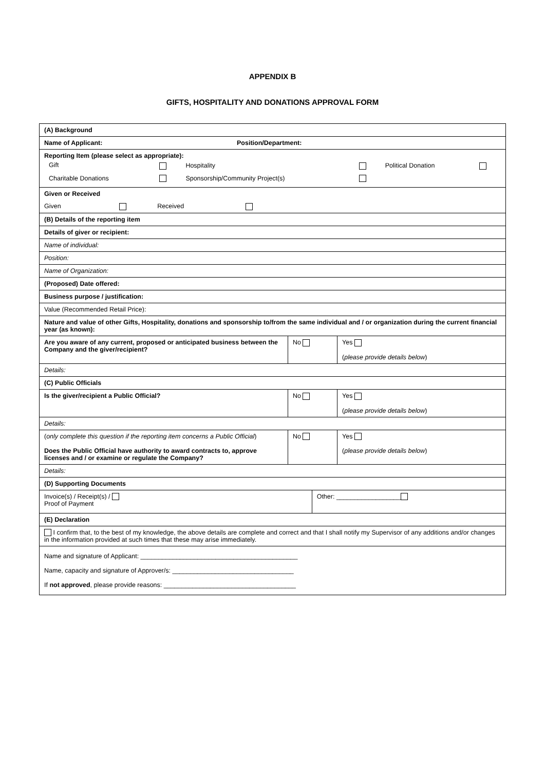APPENDIX B
GIFTS, HOSPITALITY AND DONATIONS APPROVAL FORM
| (A) Background | | | |
| Name of Applicant: Position/Department: | | | |
| Reporting Item (please select as appropriate): / Gift / / Hospitality / / Political Donation / / / Charitable Donations / / Sponsorship/Community Project(s) / / / / | | | |
| Given or Received Given Received | | | |
| (B) Details of the reporting item | | | |
| Details of giver or recipient: | | | |
| Name of individual: | | | |
| Position: | | | |
| Name of Organization: | | | |
| (Proposed) Date offered: | | | |
| Business purpose / justification: | | | |
| Value (Recommended Retail Price): | | | |
| Nature and value of other Gifts, Hospitality, donations and sponsorship to/from the same individual and / or organization during the current financial year (as known): | | | |
| Are you aware of any current, proposed or anticipated business between the Company and the giver/recipient? | No | | Yes ( please provide details below ) |
| Details: | | | |
| (C) Public Officials | | | |
| Is the giver/recipient a Public Official? | No | | Yes ( please provide details below ) |
| Details: | | | |
| ( only complete this question if the reporting item concerns a Public Official ) Does the Public Official have authority to award contracts to, approve licenses and / or examine or regulate the Company? | No | | Yes ( please provide details below ) |
| Details: | | | |
| (D) Supporting Documents | | | |
| Invoice(s) / Receipt(s) / Proof of Payment | | Other: __________________ | |
| (E) Declaration | | | |
| I confirm that, to the best of my knowledge, the above details are complete and correct and that I shall notify my Supervisor of any additions and/or changes in the information provided at such times that these may arise immediately. | | | |
| Name and signature of Applicant: ____________________________________________ Name, capacity and signature of Approver/s: __________________________________ If not approved , please provide reasons: _____________________________________ | | | |